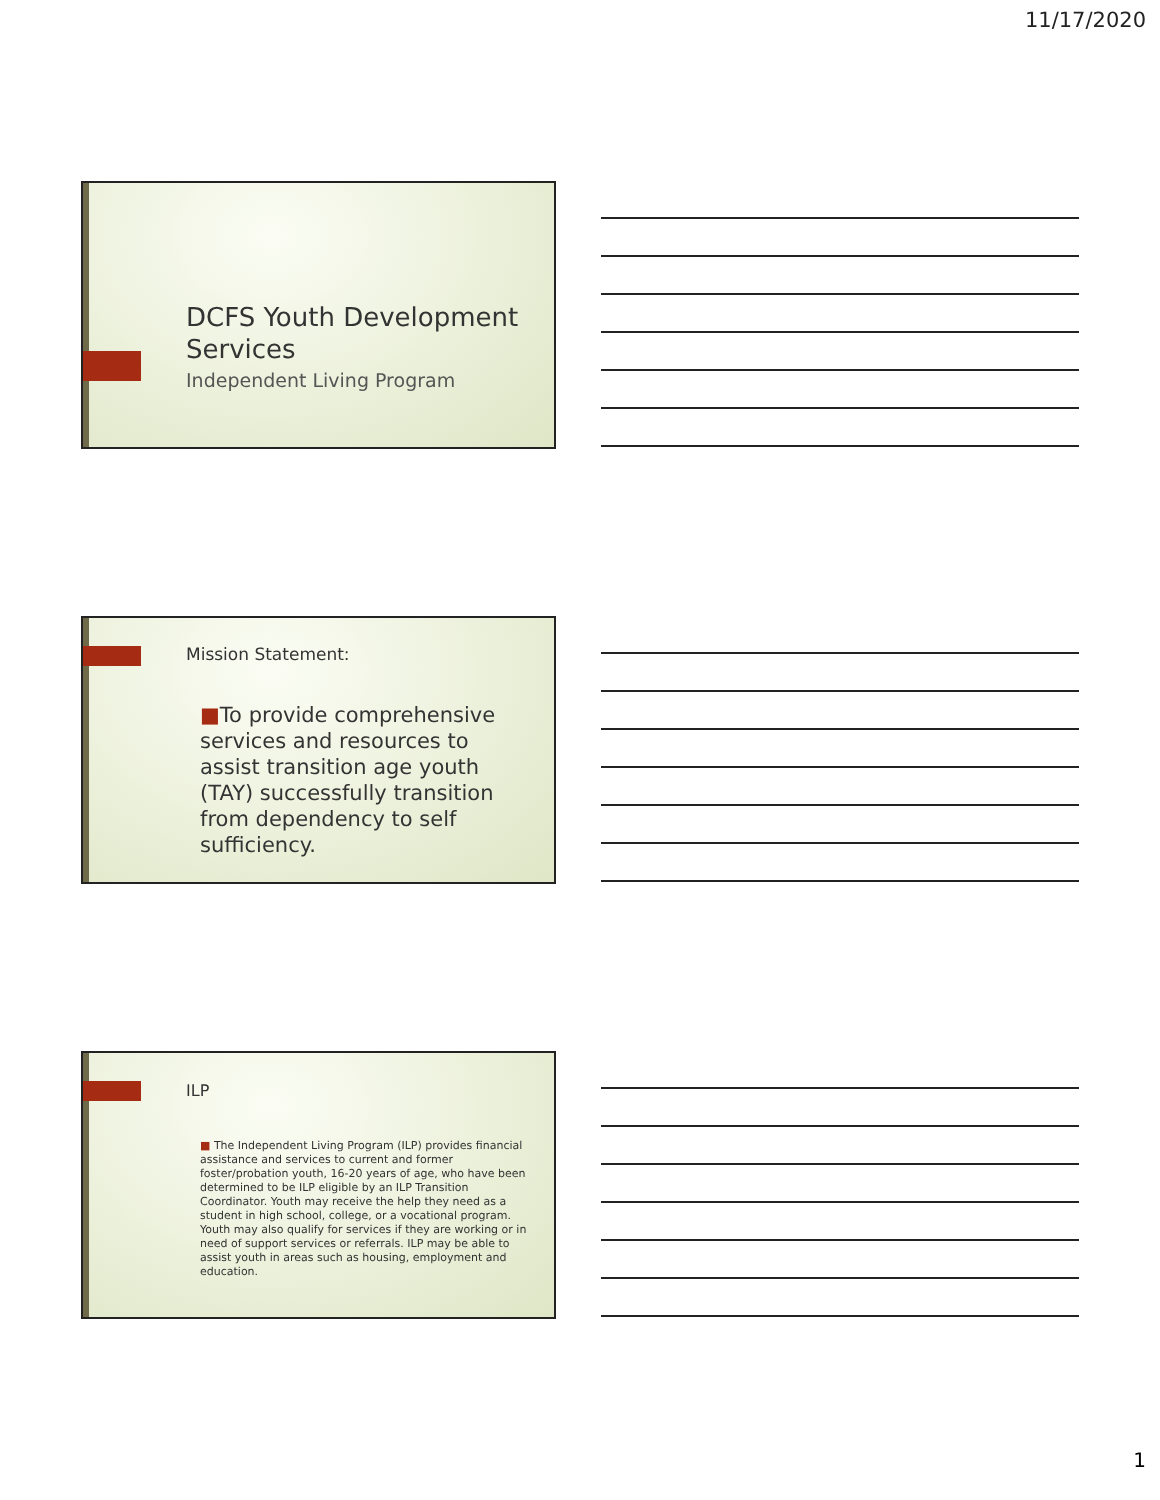11/17/2020
DCFS Youth Development Services
Independent Living Program
Mission Statement:
■To provide comprehensive services and resources to assist transition age youth (TAY) successfully transition from dependency to self sufficiency.
ILP
■ The Independent Living Program (ILP) provides financial assistance and services to current and former foster/probation youth, 16-20 years of age, who have been determined to be ILP eligible by an ILP Transition Coordinator. Youth may receive the help they need as a student in high school, college, or a vocational program. Youth may also qualify for services if they are working or in need of support services or referrals. ILP may be able to assist youth in areas such as housing, employment and education.
1